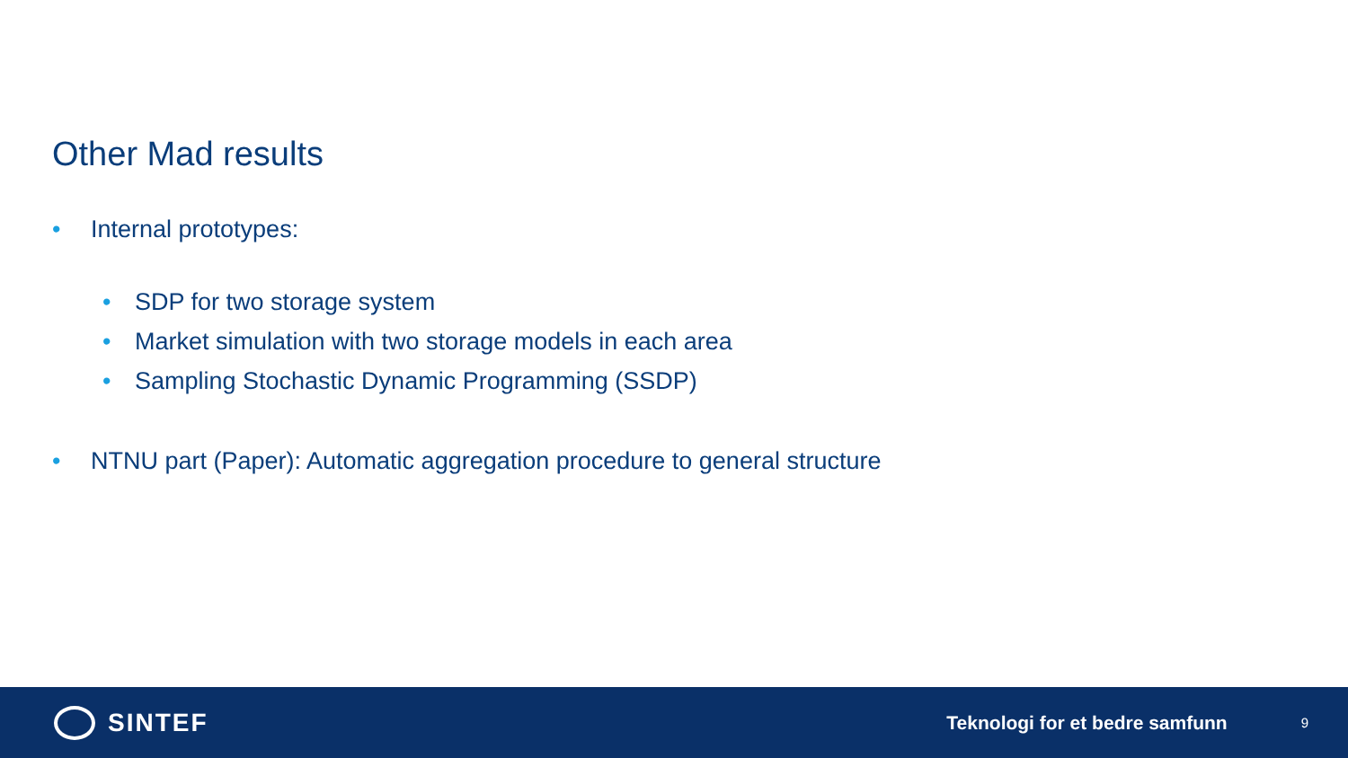Other Mad results
• Internal prototypes:
• SDP for two storage system
• Market simulation with two storage models in each area
• Sampling Stochastic Dynamic Programming (SSDP)
• NTNU part (Paper): Automatic aggregation procedure to general structure
SINTEF
Teknologi for et bedre samfunn
9